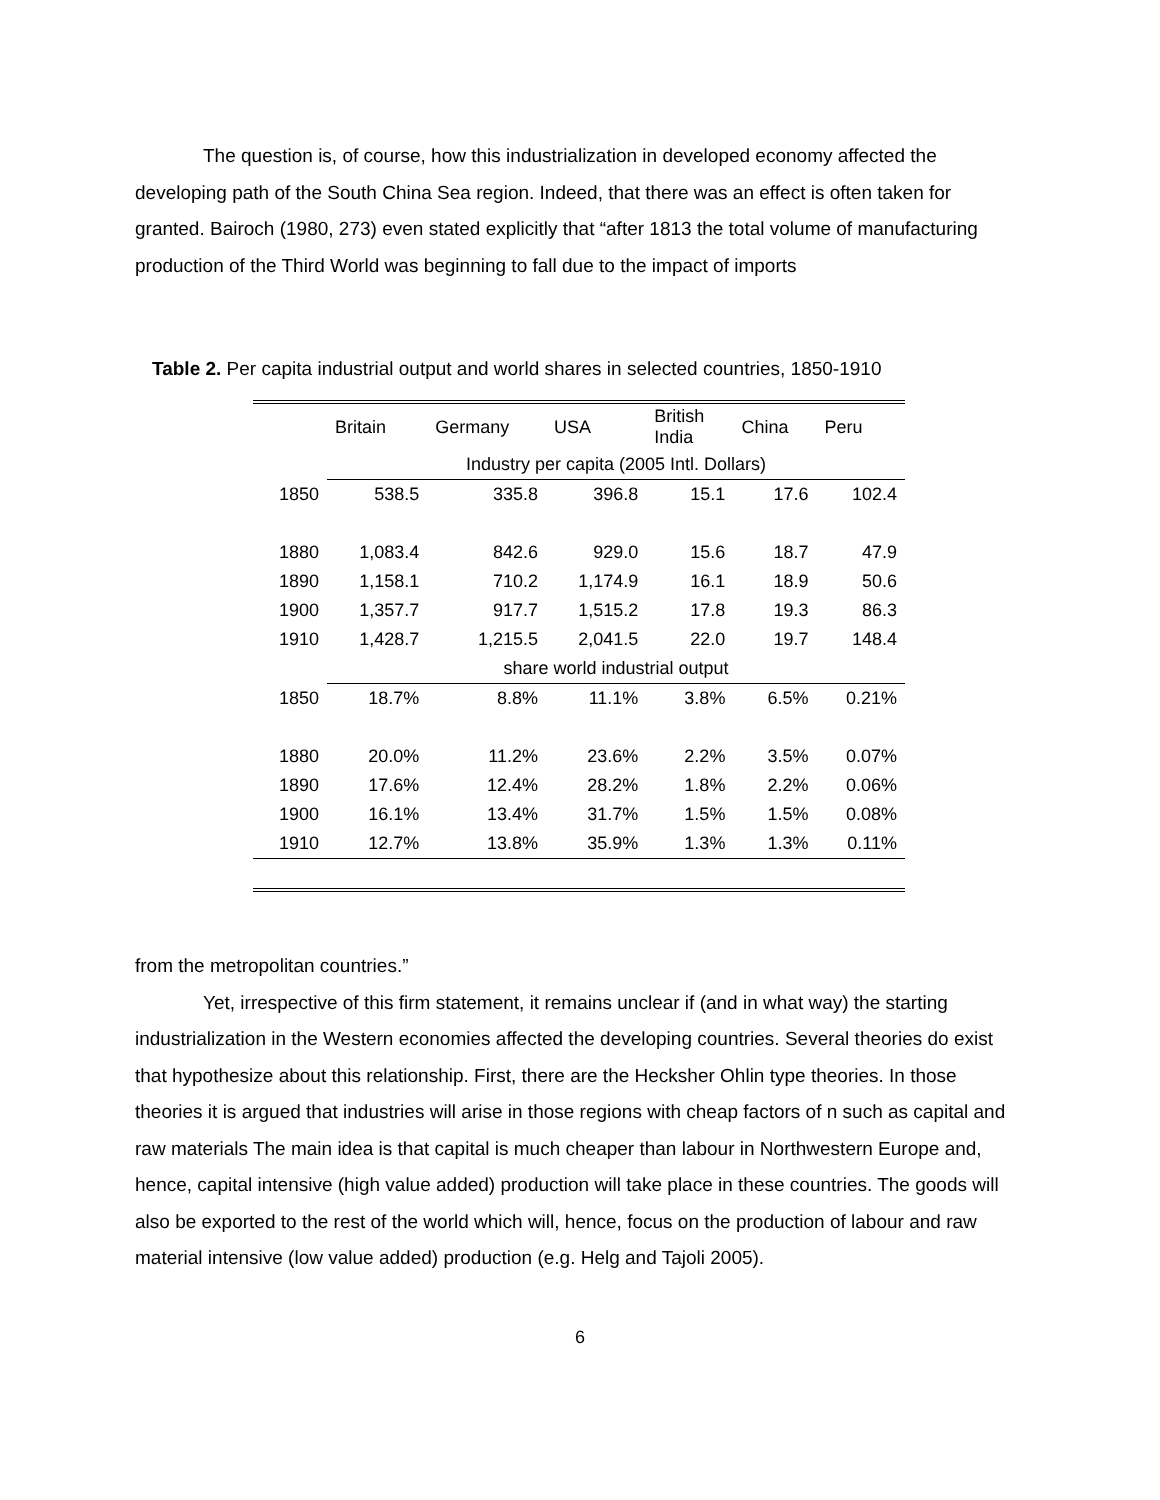The question is, of course, how this industrialization in developed economy affected the developing path of the South China Sea region. Indeed, that there was an effect is often taken for granted. Bairoch (1980, 273) even stated explicitly that “after 1813 the total volume of manufacturing production of the Third World was beginning to fall due to the impact of imports
Table 2. Per capita industrial output and world shares in selected countries, 1850-1910
| | Britain | Germany | USA | British India | China | Peru |
| | Industry per capita (2005 Intl. Dollars) | | | | | |
| 1850 | 538.5 | 335.8 | 396.8 | 15.1 | 17.6 | 102.4 |
| 1880 | 1,083.4 | 842.6 | 929.0 | 15.6 | 18.7 | 47.9 |
| 1890 | 1,158.1 | 710.2 | 1,174.9 | 16.1 | 18.9 | 50.6 |
| 1900 | 1,357.7 | 917.7 | 1,515.2 | 17.8 | 19.3 | 86.3 |
| 1910 | 1,428.7 | 1,215.5 | 2,041.5 | 22.0 | 19.7 | 148.4 |
| | share world industrial output | | | | | |
| 1850 | 18.7% | 8.8% | 11.1% | 3.8% | 6.5% | 0.21% |
| 1880 | 20.0% | 11.2% | 23.6% | 2.2% | 3.5% | 0.07% |
| 1890 | 17.6% | 12.4% | 28.2% | 1.8% | 2.2% | 0.06% |
| 1900 | 16.1% | 13.4% | 31.7% | 1.5% | 1.5% | 0.08% |
| 1910 | 12.7% | 13.8% | 35.9% | 1.3% | 1.3% | 0.11% |
from the metropolitan countries.”
Yet, irrespective of this firm statement, it remains unclear if (and in what way) the starting industrialization in the Western economies affected the developing countries. Several theories do exist that hypothesize about this relationship. First, there are the Hecksher Ohlin type theories. In those theories it is argued that industries will arise in those regions with cheap factors of n such as capital and raw materials The main idea is that capital is much cheaper than labour in Northwestern Europe and, hence, capital intensive (high value added) production will take place in these countries. The goods will also be exported to the rest of the world which will, hence, focus on the production of labour and raw material intensive (low value added) production (e.g. Helg and Tajoli 2005).
6